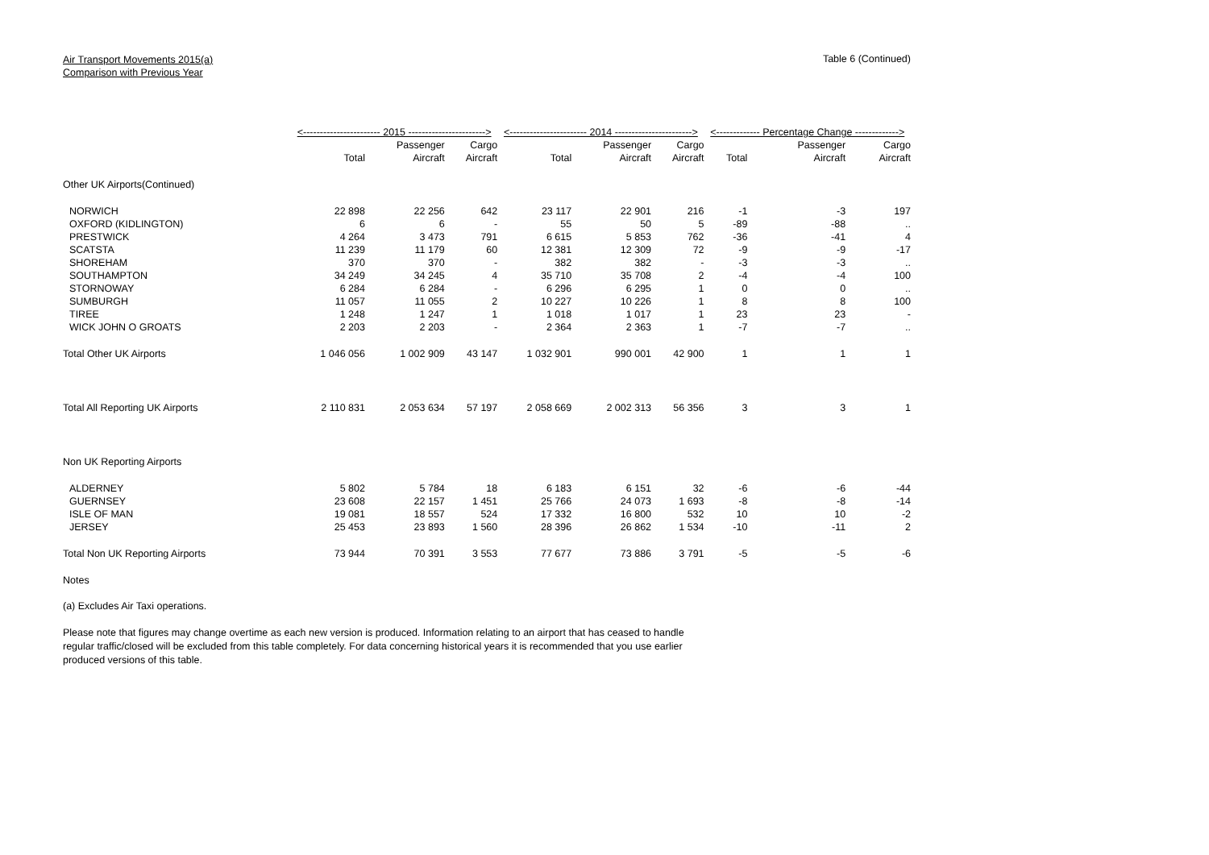Air Transport Movements 2015(a)
Comparison with Previous Year
Table 6 (Continued)
| | <----------------------- 2015 -----------------------> | | | <----------------------- 2014 -----------------------> | | | <------------- Percentage Change -------------> | | |
| --- | --- | --- | --- | --- | --- | --- | --- | --- | --- |
| | | Passenger | Cargo | | Passenger | Cargo | | Passenger | Cargo |
| | Total | Aircraft | Aircraft | Total | Aircraft | Aircraft | Total | Aircraft | Aircraft |
| Other UK Airports(Continued) | | | | | | | | | |
| NORWICH | 22 898 | 22 256 | 642 | 23 117 | 22 901 | 216 | -1 | -3 | 197 |
| OXFORD (KIDLINGTON) | 6 | 6 | - | 55 | 50 | 5 | -89 | -88 | .. |
| PRESTWICK | 4 264 | 3 473 | 791 | 6 615 | 5 853 | 762 | -36 | -41 | 4 |
| SCATSTA | 11 239 | 11 179 | 60 | 12 381 | 12 309 | 72 | -9 | -9 | -17 |
| SHOREHAM | 370 | 370 | - | 382 | 382 | - | -3 | -3 | .. |
| SOUTHAMPTON | 34 249 | 34 245 | 4 | 35 710 | 35 708 | 2 | -4 | -4 | 100 |
| STORNOWAY | 6 284 | 6 284 | - | 6 296 | 6 295 | 1 | 0 | 0 | .. |
| SUMBURGH | 11 057 | 11 055 | 2 | 10 227 | 10 226 | 1 | 8 | 8 | 100 |
| TIREE | 1 248 | 1 247 | 1 | 1 018 | 1 017 | 1 | 23 | 23 | - |
| WICK JOHN O GROATS | 2 203 | 2 203 | - | 2 364 | 2 363 | 1 | -7 | -7 | .. |
| Total Other UK Airports | 1 046 056 | 1 002 909 | 43 147 | 1 032 901 | 990 001 | 42 900 | 1 | 1 | 1 |
| Total All Reporting UK Airports | 2 110 831 | 2 053 634 | 57 197 | 2 058 669 | 2 002 313 | 56 356 | 3 | 3 | 1 |
| Non UK Reporting Airports | | | | | | | | | |
| ALDERNEY | 5 802 | 5 784 | 18 | 6 183 | 6 151 | 32 | -6 | -6 | -44 |
| GUERNSEY | 23 608 | 22 157 | 1 451 | 25 766 | 24 073 | 1 693 | -8 | -8 | -14 |
| ISLE OF MAN | 19 081 | 18 557 | 524 | 17 332 | 16 800 | 532 | 10 | 10 | -2 |
| JERSEY | 25 453 | 23 893 | 1 560 | 28 396 | 26 862 | 1 534 | -10 | -11 | 2 |
| Total Non UK Reporting Airports | 73 944 | 70 391 | 3 553 | 77 677 | 73 886 | 3 791 | -5 | -5 | -6 |
Notes
(a) Excludes Air Taxi operations.
Please note that figures may change overtime as each new version is produced. Information relating to an airport that has ceased to handle regular traffic/closed will be excluded from this table completely. For data concerning historical years it is recommended that you use earlier produced versions of this table.